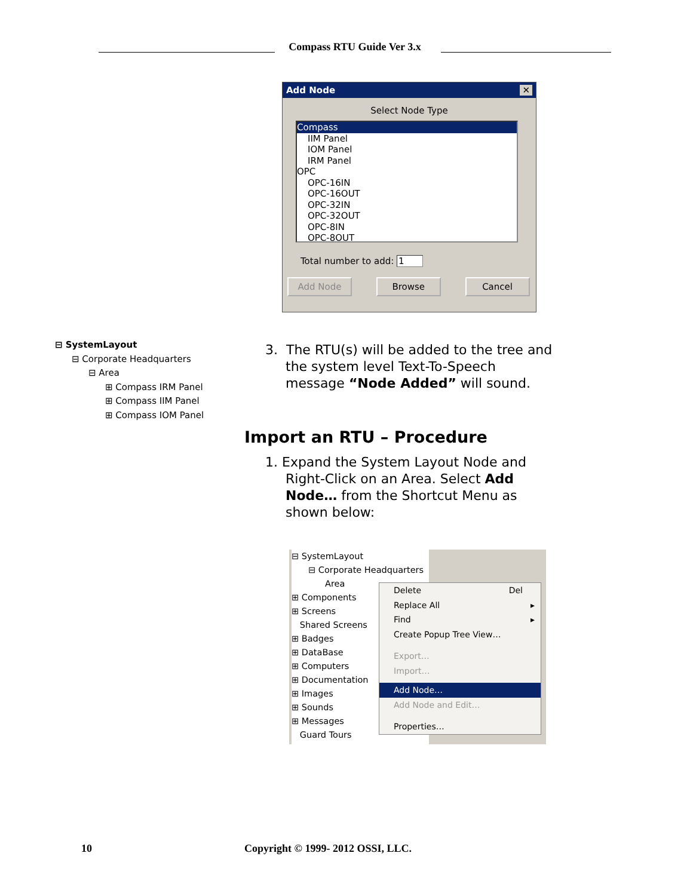Compass RTU Guide Ver 3.x
Add Node ✕
Select Node Type
Compass
IIM Panel
IOM Panel
IRM Panel
OPC
OPC-16IN
OPC-16OUT
OPC-32IN
OPC-32OUT
OPC-8IN
OPC-8OUT
Total number to add: 1
Add Node Browse Cancel
⊟ SystemLayout
⊟ Corporate Headquarters
⊟ Area
⊞ Compass IRM Panel
⊞ Compass IIM Panel
⊞ Compass IOM Panel
3. The RTU(s) will be added to the tree and
the system level Text-To-Speech
message “Node Added” will sound.
Import an RTU – Procedure
1. Expand the System Layout Node and
Right-Click on an Area. Select Add
Node… from the Shortcut Menu as
shown below:
⊟ SystemLayout
⊟ Corporate Headquarters
Area
⊞ Components
⊞ Screens
Shared Screens
⊞ Badges
⊞ DataBase
⊞ Computers
⊞ Documentation
⊞ Images
⊞ Sounds
⊞ Messages
Guard Tours
Delete Del
Replace All ▸
Find ▸
Create Popup Tree View…
Export…
Import…
Add Node…
Add Node and Edit…
Properties…
10
Copyright © 1999- 2012 OSSI, LLC.